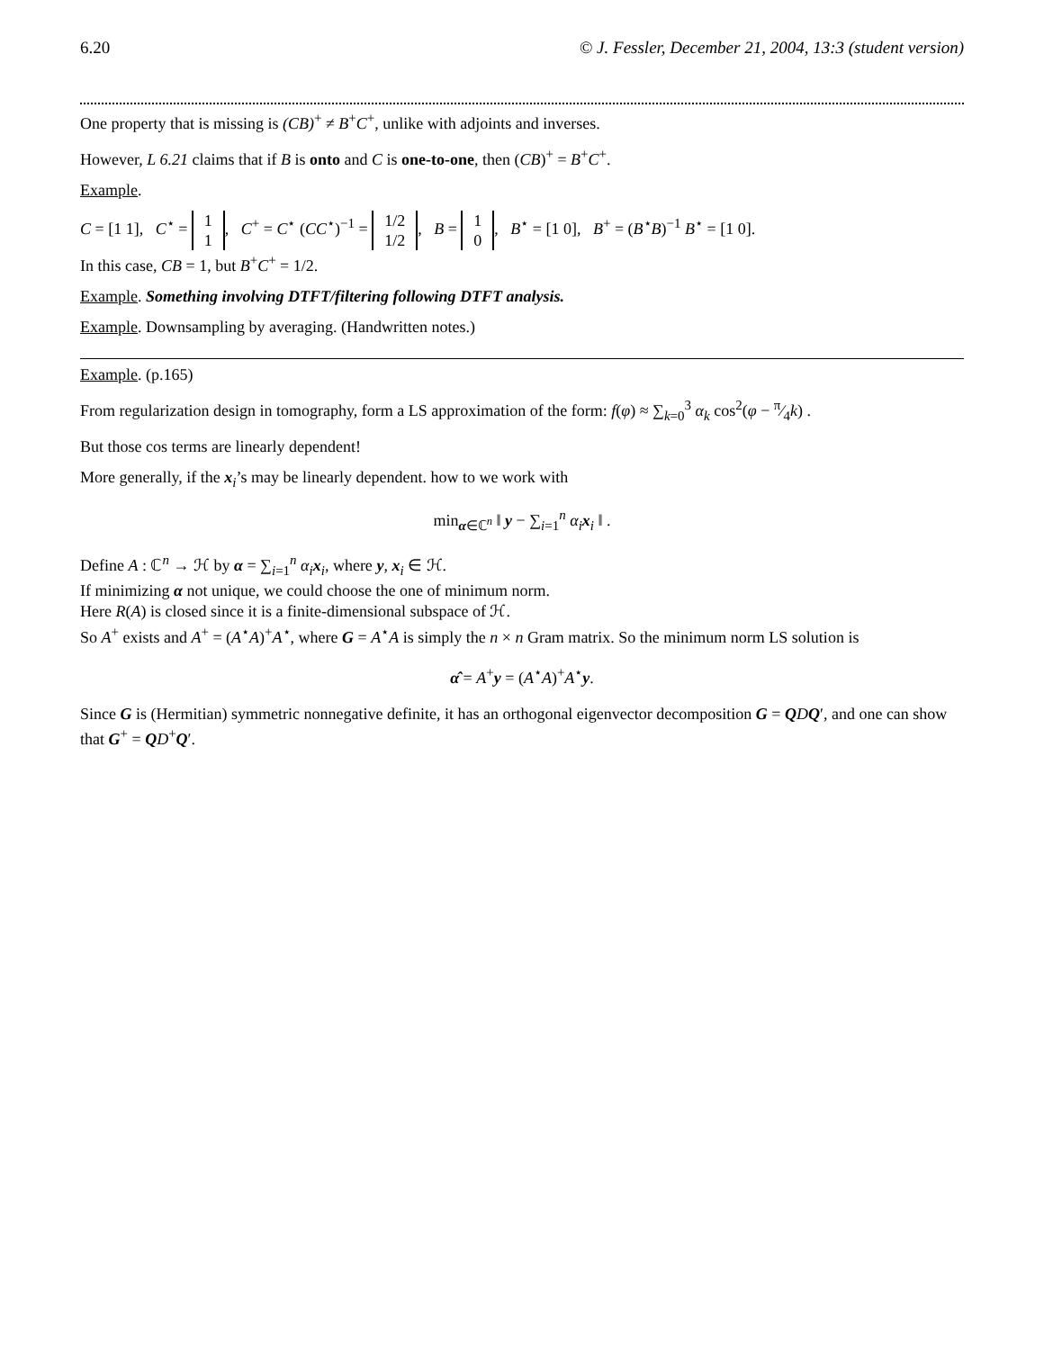6.20 © J. Fessler, December 21, 2004, 13:3 (student version)
One property that is missing is (CB)<sup>+</sup> ≠ B<sup>+</sup>C<sup>+</sup>, unlike with adjoints and inverses.
However, L 6.21 claims that if B is onto and C is one-to-one, then (CB)<sup>+</sup> = B<sup>+</sup>C<sup>+</sup>.
Example.
C = [1 1], C<sup>⋆</sup> = 1
1, C<sup>+</sup> = C<sup>⋆</sup> (CC<sup>⋆</sup>)<sup>−1</sup> = 1/2
1/2, B = 1
0, B<sup>⋆</sup> = [1 0], B<sup>+</sup> = (B<sup>⋆</sup>B)<sup>−1</sup> B<sup>⋆</sup> = [1 0].
In this case, CB = 1, but B<sup>+</sup>C<sup>+</sup> = 1/2.
Example. Something involving DTFT/filtering following DTFT analysis.
Example. Downsampling by averaging. (Handwritten notes.)
Example. (p.165)
From regularization design in tomography, form a LS approximation of the form: f(φ) ≈ ∑<sub>k=0</sub><sup>3</sup> α<sub>k</sub> cos<sup>2</sup>(φ − π⁄4k) .
But those cos terms are linearly dependent!
More generally, if the x<sub>i</sub>’s may be linearly dependent. how to we work with
min<sub>α∈ℂ<sup>n</sup></sub> ‖ y − ∑<sub>i=1</sub><sup>n</sup> α<sub>i</sub> x<sub>i</sub> ‖ .
Define A : ℂ<sup>n</sup> → ℋ by α = ∑<sub>i=1</sub><sup>n</sup> α<sub>i</sub> x<sub>i</sub>, where y, x<sub>i</sub> ∈ ℋ.
If minimizing α not unique, we could choose the one of minimum norm.
Here R(A) is closed since it is a finite-dimensional subspace of ℋ.
So A<sup>+</sup> exists and A<sup>+</sup> = (A<sup>⋆</sup>A)<sup>+</sup>A<sup>⋆</sup>, where G = A<sup>⋆</sup>A is simply the n × n Gram matrix. So the minimum norm LS solution is
α̂ = A<sup>+</sup>y = (A<sup>⋆</sup>A)<sup>+</sup>A<sup>⋆</sup>y.
Since G is (Hermitian) symmetric nonnegative definite, it has an orthogonal eigenvector decomposition G = QDQ′, and one can show that G<sup>+</sup> = QD<sup>+</sup>Q′.